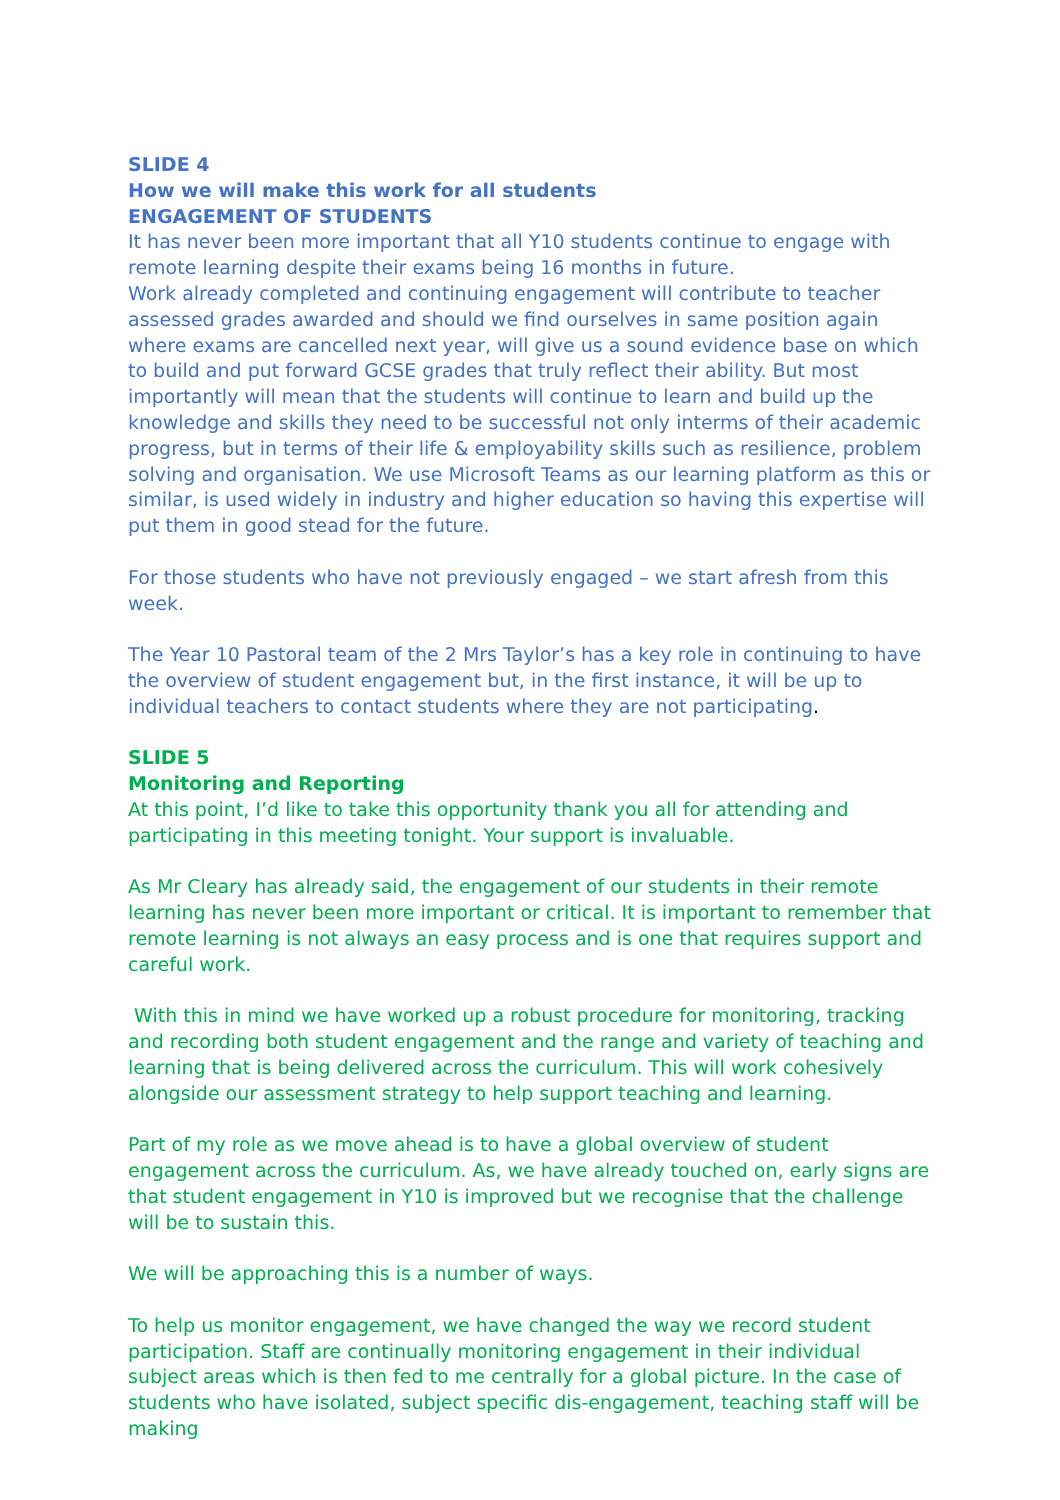SLIDE 4
How we will make this work for all students
ENGAGEMENT OF STUDENTS
It has never been more important that all Y10 students continue to engage with remote learning despite their exams being 16 months in future.
Work already completed and continuing engagement will contribute to teacher assessed grades awarded and should we find ourselves in same position again where exams are cancelled next year, will give us a sound evidence base on which to build and put forward GCSE grades that truly reflect their ability. But most importantly will mean that the students will continue to learn and build up the knowledge and skills they need to be successful not only interms of their academic progress, but in terms of their life & employability skills such as resilience, problem solving and organisation. We use Microsoft Teams as our learning platform as this or similar, is used widely in industry and higher education so having this expertise will put them in good stead for the future.
For those students who have not previously engaged – we start afresh from this week.
The Year 10 Pastoral team of the 2 Mrs Taylor’s has a key role in continuing to have the overview of student engagement but, in the first instance, it will be up to individual teachers to contact students where they are not participating.
SLIDE 5
Monitoring and Reporting
At this point, I’d like to take this opportunity thank you all for attending and participating in this meeting tonight. Your support is invaluable.
As Mr Cleary has already said, the engagement of our students in their remote learning has never been more important or critical. It is important to remember that remote learning is not always an easy process and is one that requires support and careful work.
With this in mind we have worked up a robust procedure for monitoring, tracking and recording both student engagement and the range and variety of teaching and learning that is being delivered across the curriculum. This will work cohesively alongside our assessment strategy to help support teaching and learning.
Part of my role as we move ahead is to have a global overview of student engagement across the curriculum. As, we have already touched on, early signs are that student engagement in Y10 is improved but we recognise that the challenge will be to sustain this.
We will be approaching this is a number of ways.
To help us monitor engagement, we have changed the way we record student participation. Staff are continually monitoring engagement in their individual subject areas which is then fed to me centrally for a global picture. In the case of students who have isolated, subject specific dis-engagement, teaching staff will be making